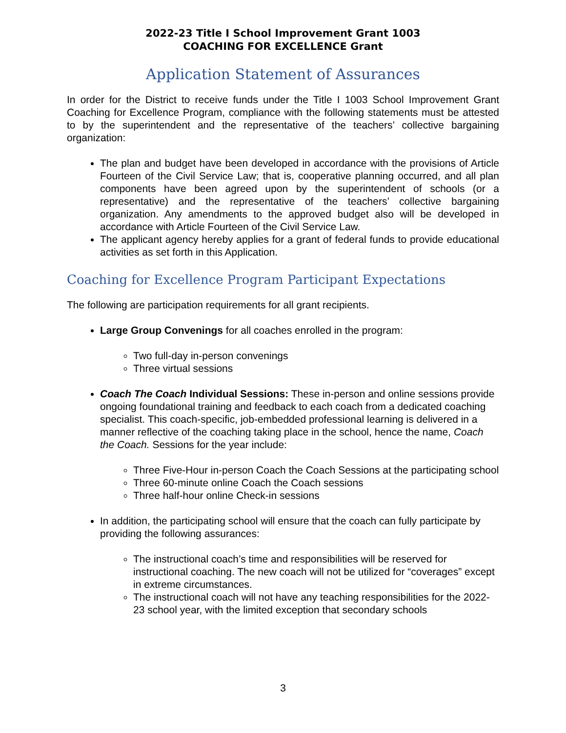2022-23 Title I School Improvement Grant 1003
COACHING FOR EXCELLENCE Grant
Application Statement of Assurances
In order for the District to receive funds under the Title I 1003 School Improvement Grant Coaching for Excellence Program, compliance with the following statements must be attested to by the superintendent and the representative of the teachers’ collective bargaining organization:
The plan and budget have been developed in accordance with the provisions of Article Fourteen of the Civil Service Law; that is, cooperative planning occurred, and all plan components have been agreed upon by the superintendent of schools (or a representative) and the representative of the teachers’ collective bargaining organization. Any amendments to the approved budget also will be developed in accordance with Article Fourteen of the Civil Service Law.
The applicant agency hereby applies for a grant of federal funds to provide educational activities as set forth in this Application.
Coaching for Excellence Program Participant Expectations
The following are participation requirements for all grant recipients.
Large Group Convenings for all coaches enrolled in the program:
Two full-day in-person convenings
Three virtual sessions
Coach The Coach Individual Sessions: These in-person and online sessions provide ongoing foundational training and feedback to each coach from a dedicated coaching specialist. This coach-specific, job-embedded professional learning is delivered in a manner reflective of the coaching taking place in the school, hence the name, Coach the Coach. Sessions for the year include:
Three Five-Hour in-person Coach the Coach Sessions at the participating school
Three 60-minute online Coach the Coach sessions
Three half-hour online Check-in sessions
In addition, the participating school will ensure that the coach can fully participate by providing the following assurances:
The instructional coach’s time and responsibilities will be reserved for instructional coaching. The new coach will not be utilized for “coverages” except in extreme circumstances.
The instructional coach will not have any teaching responsibilities for the 2022-23 school year, with the limited exception that secondary schools
3